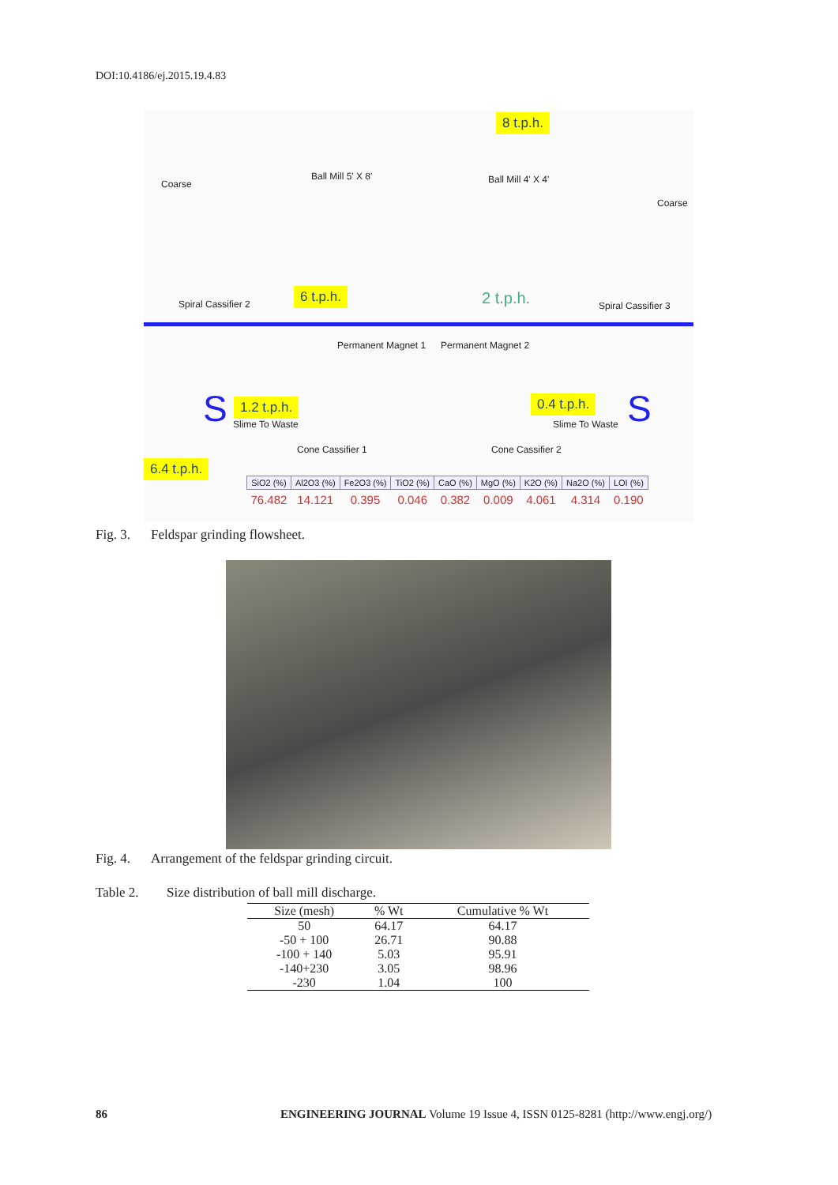DOI:10.4186/ej.2015.19.4.83
8 t.p.h.
Coarse
Ball Mill 5' X 8' Ball Mill 4' X 4'
Coarse
Spiral Cassifier 2
6 t.p.h. 2 t.p.h. Spiral Cassifier 3
Permanent Magnet 1 Permanent Magnet 2
S 1.2 t.p.h.
Slime To Waste
0.4 t.p.h.
Slime To Waste S
Cone Cassifier 1 Cone Cassifier 2
6.4 t.p.h.
| SiO2 (%) | Al2O3 (%) | Fe2O3 (%) | TiO2 (%) | CaO (%) | MgO (%) | K2O (%) | Na2O (%) | LOI (%) |
| --- | --- | --- | --- | --- | --- | --- | --- | --- |
| 76.482 | 14.121 | 0.395 | 0.046 | 0.382 | 0.009 | 4.061 | 4.314 | 0.190 |
Fig. 3. Feldspar grinding flowsheet.
Fig. 4. Arrangement of the feldspar grinding circuit.
Table 2. Size distribution of ball mill discharge.
| Size (mesh) | % Wt | Cumulative % Wt |
| --- | --- | --- |
| 50 | 64.17 | 64.17 |
| -50 + 100 | 26.71 | 90.88 |
| -100 + 140 | 5.03 | 95.91 |
| -140+230 | 3.05 | 98.96 |
| -230 | 1.04 | 100 |
86
ENGINEERING JOURNAL Volume 19 Issue 4, ISSN 0125-8281 (http://www.engj.org/)